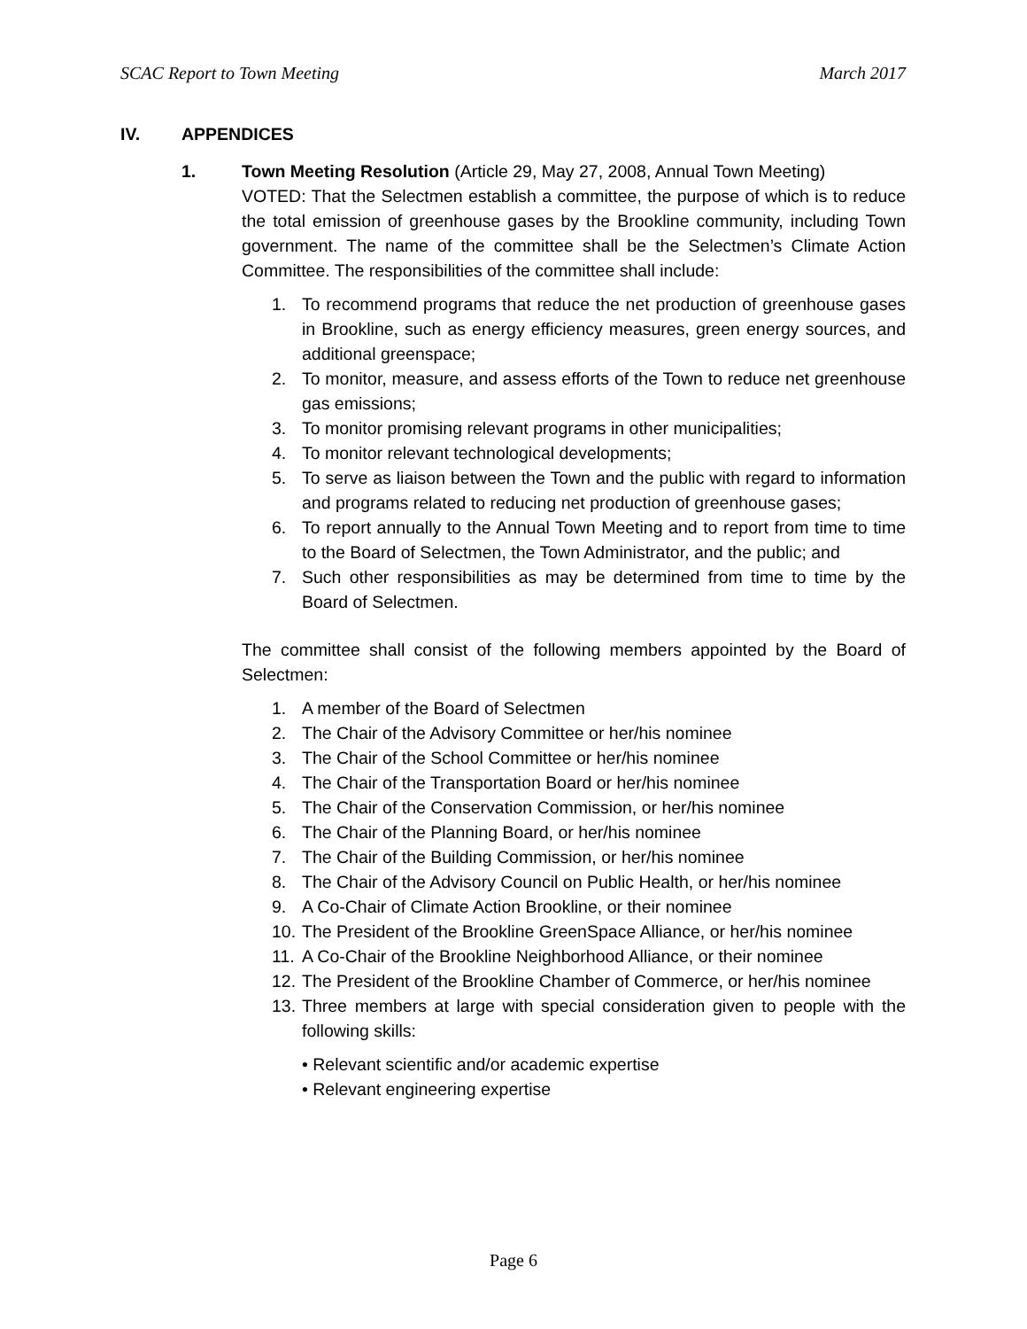SCAC Report to Town Meeting March 2017
IV. APPENDICES
1. Town Meeting Resolution (Article 29, May 27, 2008, Annual Town Meeting)
VOTED: That the Selectmen establish a committee, the purpose of which is to reduce the total emission of greenhouse gases by the Brookline community, including Town government. The name of the committee shall be the Selectmen’s Climate Action Committee. The responsibilities of the committee shall include:
1. To recommend programs that reduce the net production of greenhouse gases in Brookline, such as energy efficiency measures, green energy sources, and additional greenspace;
2. To monitor, measure, and assess efforts of the Town to reduce net greenhouse gas emissions;
3. To monitor promising relevant programs in other municipalities;
4. To monitor relevant technological developments;
5. To serve as liaison between the Town and the public with regard to information and programs related to reducing net production of greenhouse gases;
6. To report annually to the Annual Town Meeting and to report from time to time to the Board of Selectmen, the Town Administrator, and the public; and
7. Such other responsibilities as may be determined from time to time by the Board of Selectmen.
The committee shall consist of the following members appointed by the Board of Selectmen:
1. A member of the Board of Selectmen
2. The Chair of the Advisory Committee or her/his nominee
3. The Chair of the School Committee or her/his nominee
4. The Chair of the Transportation Board or her/his nominee
5. The Chair of the Conservation Commission, or her/his nominee
6. The Chair of the Planning Board, or her/his nominee
7. The Chair of the Building Commission, or her/his nominee
8. The Chair of the Advisory Council on Public Health, or her/his nominee
9. A Co-Chair of Climate Action Brookline, or their nominee
10. The President of the Brookline GreenSpace Alliance, or her/his nominee
11. A Co-Chair of the Brookline Neighborhood Alliance, or their nominee
12. The President of the Brookline Chamber of Commerce, or her/his nominee
13. Three members at large with special consideration given to people with the following skills:
• Relevant scientific and/or academic expertise
• Relevant engineering expertise
Page 6